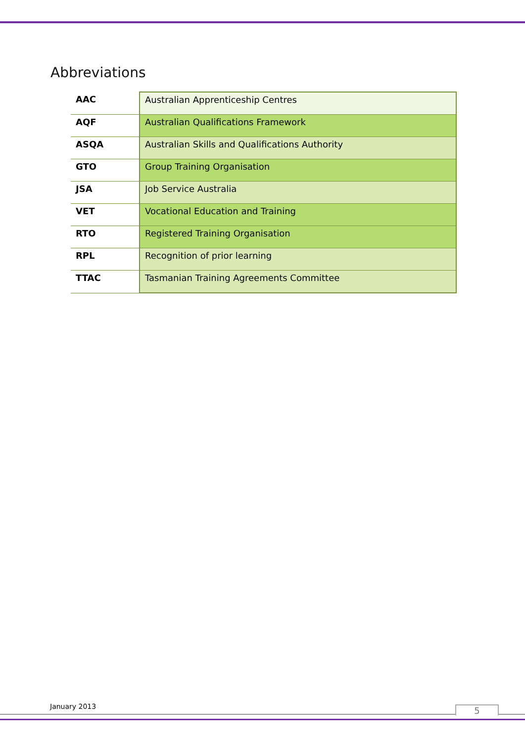Abbreviations
| AAC | Australian Apprenticeship Centres |
| AQF | Australian Qualifications Framework |
| ASQA | Australian Skills and Qualifications Authority |
| GTO | Group Training Organisation |
| JSA | Job Service Australia |
| VET | Vocational Education and Training |
| RTO | Registered Training Organisation |
| RPL | Recognition of prior learning |
| TTAC | Tasmanian Training Agreements Committee |
January 2013 5